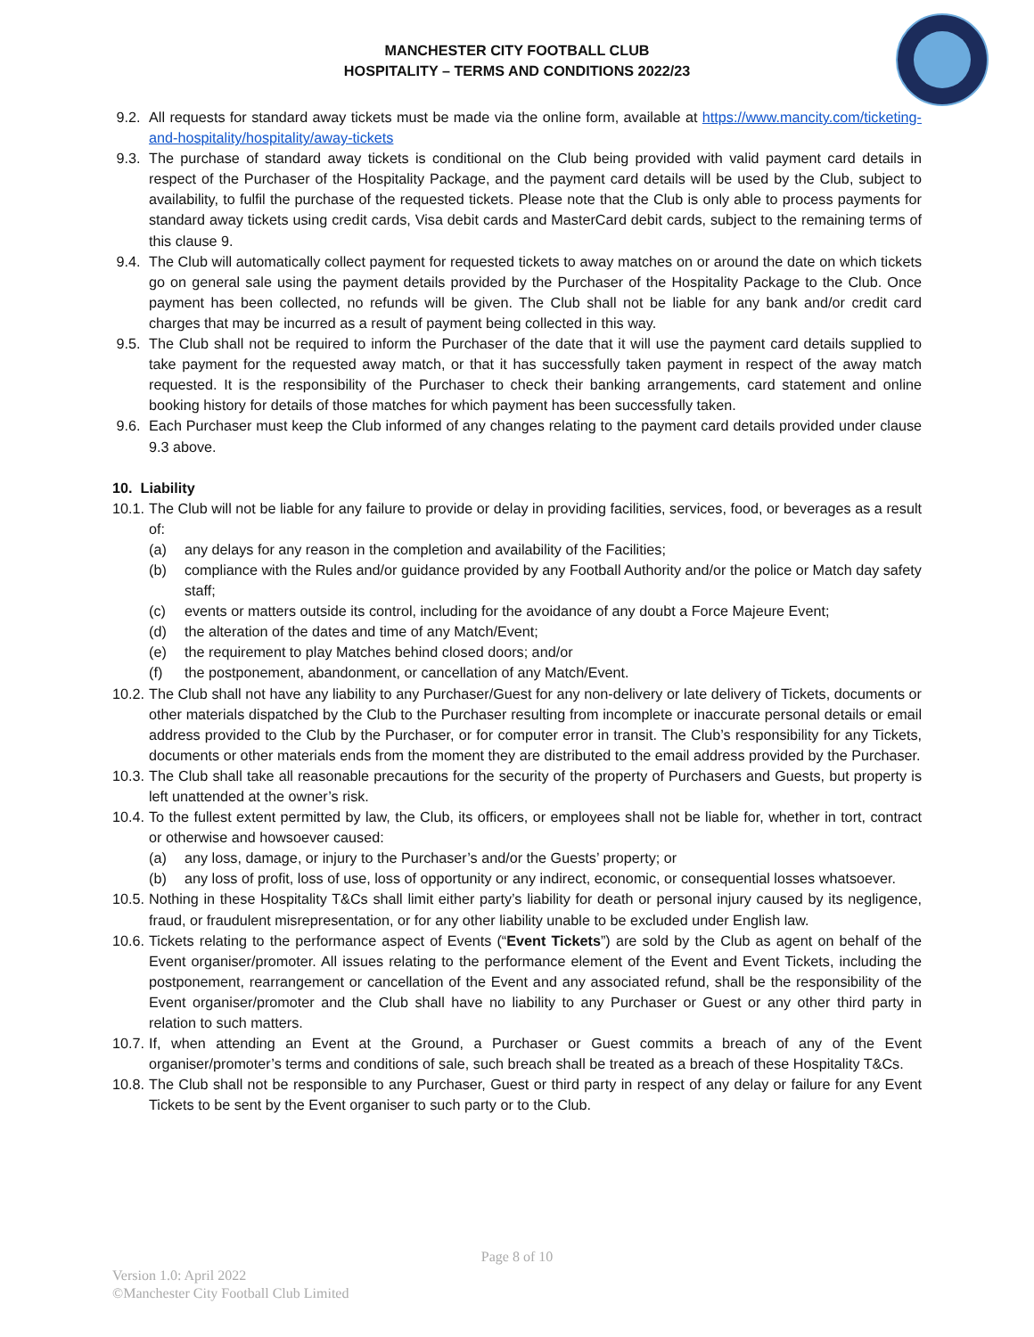MANCHESTER CITY FOOTBALL CLUB
HOSPITALITY – TERMS AND CONDITIONS 2022/23
9.2. All requests for standard away tickets must be made via the online form, available at https://www.mancity.com/ticketing-and-hospitality/hospitality/away-tickets
9.3. The purchase of standard away tickets is conditional on the Club being provided with valid payment card details in respect of the Purchaser of the Hospitality Package, and the payment card details will be used by the Club, subject to availability, to fulfil the purchase of the requested tickets. Please note that the Club is only able to process payments for standard away tickets using credit cards, Visa debit cards and MasterCard debit cards, subject to the remaining terms of this clause 9.
9.4. The Club will automatically collect payment for requested tickets to away matches on or around the date on which tickets go on general sale using the payment details provided by the Purchaser of the Hospitality Package to the Club. Once payment has been collected, no refunds will be given. The Club shall not be liable for any bank and/or credit card charges that may be incurred as a result of payment being collected in this way.
9.5. The Club shall not be required to inform the Purchaser of the date that it will use the payment card details supplied to take payment for the requested away match, or that it has successfully taken payment in respect of the away match requested. It is the responsibility of the Purchaser to check their banking arrangements, card statement and online booking history for details of those matches for which payment has been successfully taken.
9.6. Each Purchaser must keep the Club informed of any changes relating to the payment card details provided under clause 9.3 above.
10. Liability
10.1. The Club will not be liable for any failure to provide or delay in providing facilities, services, food, or beverages as a result of:
(a) any delays for any reason in the completion and availability of the Facilities;
(b) compliance with the Rules and/or guidance provided by any Football Authority and/or the police or Match day safety staff;
(c) events or matters outside its control, including for the avoidance of any doubt a Force Majeure Event;
(d) the alteration of the dates and time of any Match/Event;
(e) the requirement to play Matches behind closed doors; and/or
(f) the postponement, abandonment, or cancellation of any Match/Event.
10.2. The Club shall not have any liability to any Purchaser/Guest for any non-delivery or late delivery of Tickets, documents or other materials dispatched by the Club to the Purchaser resulting from incomplete or inaccurate personal details or email address provided to the Club by the Purchaser, or for computer error in transit. The Club’s responsibility for any Tickets, documents or other materials ends from the moment they are distributed to the email address provided by the Purchaser.
10.3. The Club shall take all reasonable precautions for the security of the property of Purchasers and Guests, but property is left unattended at the owner’s risk.
10.4. To the fullest extent permitted by law, the Club, its officers, or employees shall not be liable for, whether in tort, contract or otherwise and howsoever caused:
(a) any loss, damage, or injury to the Purchaser’s and/or the Guests’ property; or
(b) any loss of profit, loss of use, loss of opportunity or any indirect, economic, or consequential losses whatsoever.
10.5. Nothing in these Hospitality T&Cs shall limit either party’s liability for death or personal injury caused by its negligence, fraud, or fraudulent misrepresentation, or for any other liability unable to be excluded under English law.
10.6. Tickets relating to the performance aspect of Events (“Event Tickets”) are sold by the Club as agent on behalf of the Event organiser/promoter. All issues relating to the performance element of the Event and Event Tickets, including the postponement, rearrangement or cancellation of the Event and any associated refund, shall be the responsibility of the Event organiser/promoter and the Club shall have no liability to any Purchaser or Guest or any other third party in relation to such matters.
10.7. If, when attending an Event at the Ground, a Purchaser or Guest commits a breach of any of the Event organiser/promoter’s terms and conditions of sale, such breach shall be treated as a breach of these Hospitality T&Cs.
10.8. The Club shall not be responsible to any Purchaser, Guest or third party in respect of any delay or failure for any Event Tickets to be sent by the Event organiser to such party or to the Club.
Page 8 of 10
Version 1.0: April 2022
©Manchester City Football Club Limited